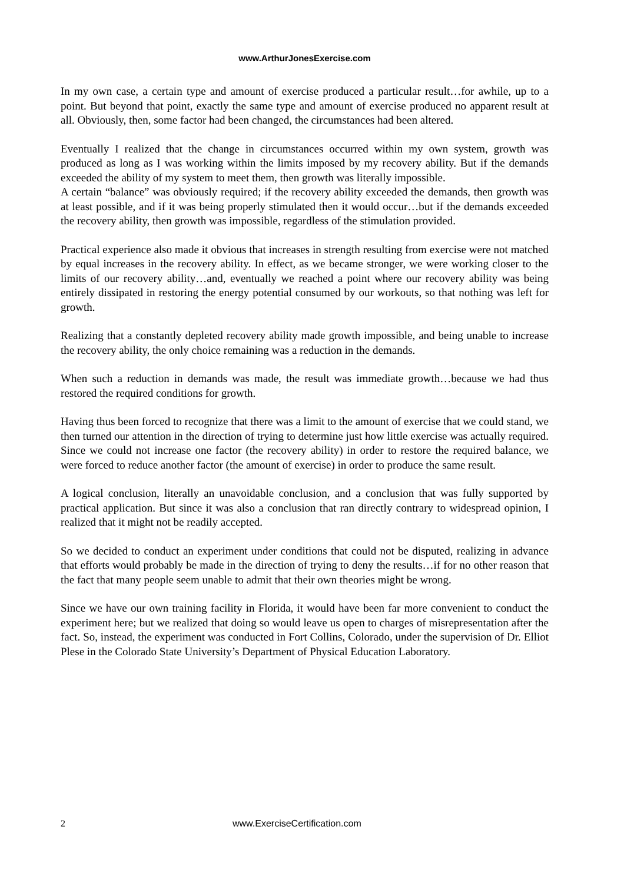www.ArthurJonesExercise.com
In my own case, a certain type and amount of exercise produced a particular result…for awhile, up to a point. But beyond that point, exactly the same type and amount of exercise produced no apparent result at all. Obviously, then, some factor had been changed, the circumstances had been altered.
Eventually I realized that the change in circumstances occurred within my own system, growth was produced as long as I was working within the limits imposed by my recovery ability. But if the demands exceeded the ability of my system to meet them, then growth was literally impossible.
A certain “balance” was obviously required; if the recovery ability exceeded the demands, then growth was at least possible, and if it was being properly stimulated then it would occur…but if the demands exceeded the recovery ability, then growth was impossible, regardless of the stimulation provided.
Practical experience also made it obvious that increases in strength resulting from exercise were not matched by equal increases in the recovery ability. In effect, as we became stronger, we were working closer to the limits of our recovery ability…and, eventually we reached a point where our recovery ability was being entirely dissipated in restoring the energy potential consumed by our workouts, so that nothing was left for growth.
Realizing that a constantly depleted recovery ability made growth impossible, and being unable to increase the recovery ability, the only choice remaining was a reduction in the demands.
When such a reduction in demands was made, the result was immediate growth…because we had thus restored the required conditions for growth.
Having thus been forced to recognize that there was a limit to the amount of exercise that we could stand, we then turned our attention in the direction of trying to determine just how little exercise was actually required. Since we could not increase one factor (the recovery ability) in order to restore the required balance, we were forced to reduce another factor (the amount of exercise) in order to produce the same result.
A logical conclusion, literally an unavoidable conclusion, and a conclusion that was fully supported by practical application. But since it was also a conclusion that ran directly contrary to widespread opinion, I realized that it might not be readily accepted.
So we decided to conduct an experiment under conditions that could not be disputed, realizing in advance that efforts would probably be made in the direction of trying to deny the results…if for no other reason that the fact that many people seem unable to admit that their own theories might be wrong.
Since we have our own training facility in Florida, it would have been far more convenient to conduct the experiment here; but we realized that doing so would leave us open to charges of misrepresentation after the fact. So, instead, the experiment was conducted in Fort Collins, Colorado, under the supervision of Dr. Elliot Plese in the Colorado State University’s Department of Physical Education Laboratory.
2 www.ExerciseCertification.com